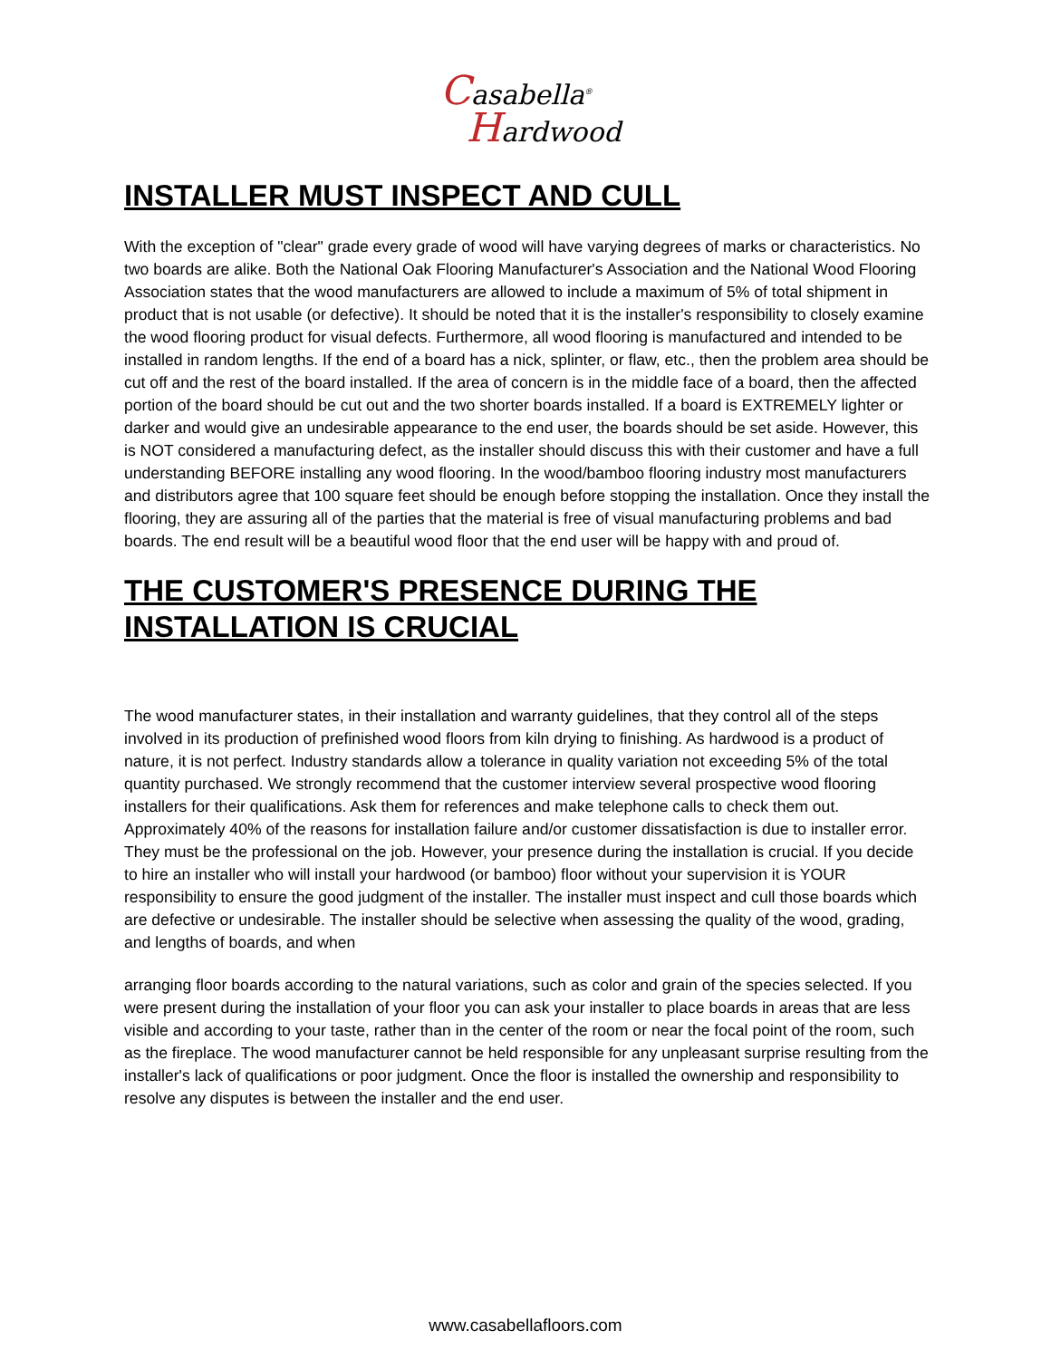Casabella<sup>®</sup>
Hardwood
INSTALLER MUST INSPECT AND CULL
With the exception of "clear" grade every grade of wood will have varying degrees of marks or characteristics. No two boards are alike. Both the National Oak Flooring Manufacturer's Association and the National Wood Flooring Association states that the wood manufacturers are allowed to include a maximum of 5% of total shipment in product that is not usable (or defective). It should be noted that it is the installer's responsibility to closely examine the wood flooring product for visual defects. Furthermore, all wood flooring is manufactured and intended to be installed in random lengths. If the end of a board has a nick, splinter, or flaw, etc., then the problem area should be cut off and the rest of the board installed. If the area of concern is in the middle face of a board, then the affected portion of the board should be cut out and the two shorter boards installed. If a board is EXTREMELY lighter or darker and would give an undesirable appearance to the end user, the boards should be set aside. However, this is NOT considered a manufacturing defect, as the installer should discuss this with their customer and have a full understanding BEFORE installing any wood flooring. In the wood/bamboo flooring industry most manufacturers and distributors agree that 100 square feet should be enough before stopping the installation. Once they install the flooring, they are assuring all of the parties that the material is free of visual manufacturing problems and bad boards. The end result will be a beautiful wood floor that the end user will be happy with and proud of.
THE CUSTOMER'S PRESENCE DURING THE INSTALLATION IS CRUCIAL
The wood manufacturer states, in their installation and warranty guidelines, that they control all of the steps involved in its production of prefinished wood floors from kiln drying to finishing. As hardwood is a product of nature, it is not perfect. Industry standards allow a tolerance in quality variation not exceeding 5% of the total quantity purchased. We strongly recommend that the customer interview several prospective wood flooring installers for their qualifications. Ask them for references and make telephone calls to check them out. Approximately 40% of the reasons for installation failure and/or customer dissatisfaction is due to installer error. They must be the professional on the job. However, your presence during the installation is crucial. If you decide to hire an installer who will install your hardwood (or bamboo) floor without your supervision it is YOUR responsibility to ensure the good judgment of the installer. The installer must inspect and cull those boards which are defective or undesirable. The installer should be selective when assessing the quality of the wood, grading, and lengths of boards, and when
arranging floor boards according to the natural variations, such as color and grain of the species selected. If you were present during the installation of your floor you can ask your installer to place boards in areas that are less visible and according to your taste, rather than in the center of the room or near the focal point of the room, such as the fireplace. The wood manufacturer cannot be held responsible for any unpleasant surprise resulting from the installer's lack of qualifications or poor judgment. Once the floor is installed the ownership and responsibility to resolve any disputes is between the installer and the end user.
www.casabellafloors.com